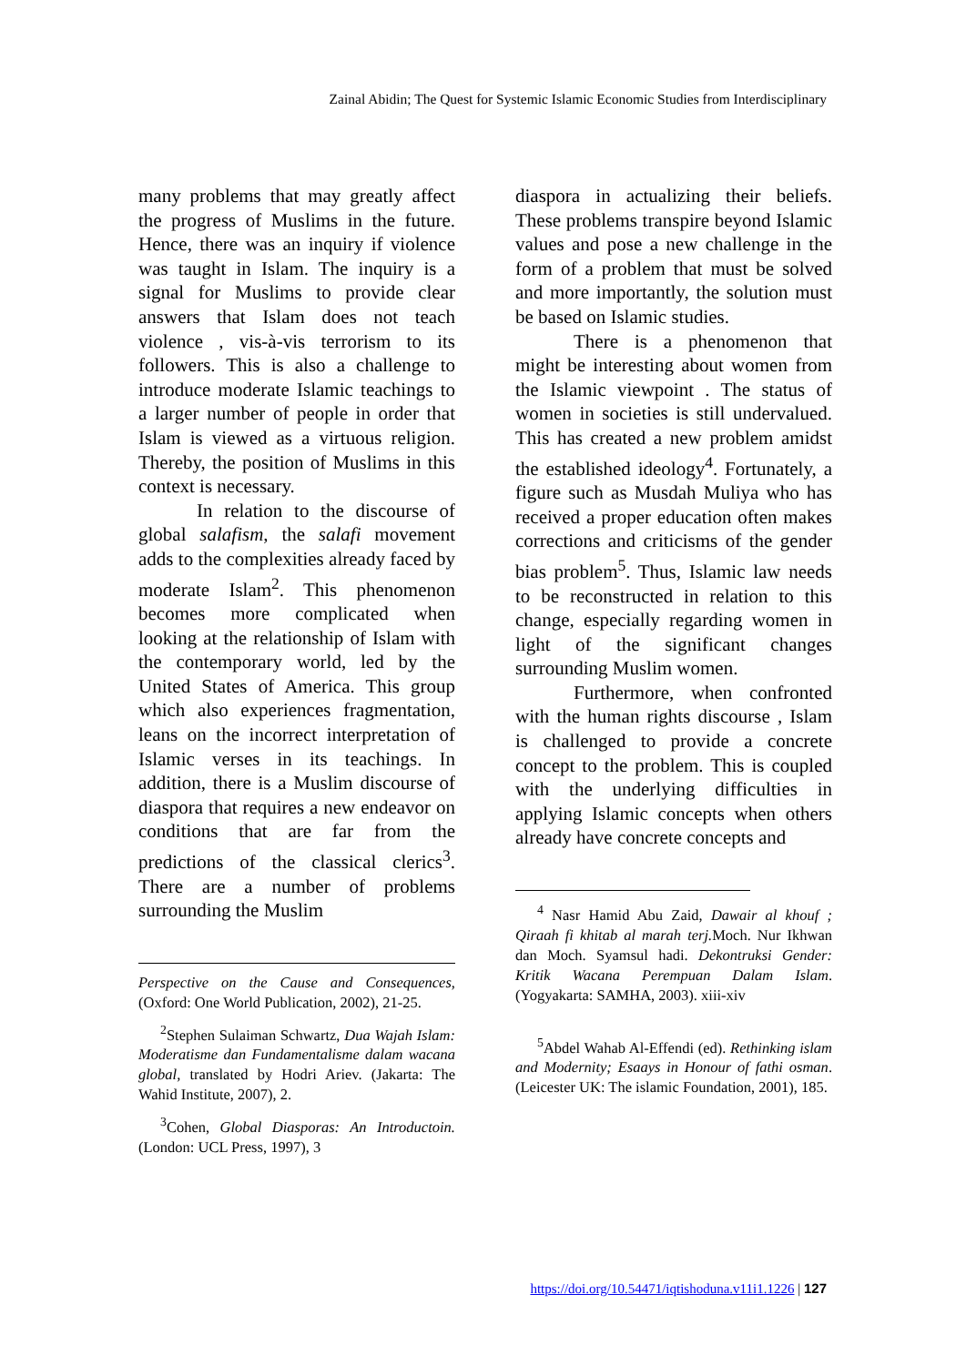Zainal Abidin; The Quest for Systemic Islamic Economic Studies from Interdisciplinary
many problems that may greatly affect the progress of Muslims in the future. Hence, there was an inquiry if violence was taught in Islam. The inquiry is a signal for Muslims to provide clear answers that Islam does not teach violence , vis-à-vis terrorism to its followers. This is also a challenge to introduce moderate Islamic teachings to a larger number of people in order that Islam is viewed as a virtuous religion. Thereby, the position of Muslims in this context is necessary.
In relation to the discourse of global salafism, the salafi movement adds to the complexities already faced by moderate Islam<sup>2</sup>. This phenomenon becomes more complicated when looking at the relationship of Islam with the contemporary world, led by the United States of America. This group which also experiences fragmentation, leans on the incorrect interpretation of Islamic verses in its teachings. In addition, there is a Muslim discourse of diaspora that requires a new endeavor on conditions that are far from the predictions of the classical clerics<sup>3</sup>. There are a number of problems surrounding the Muslim
Perspective on the Cause and Consequences, (Oxford: One World Publication, 2002), 21-25.
<sup>2</sup> Stephen Sulaiman Schwartz, Dua Wajah Islam: Moderatisme dan Fundamentalisme dalam wacana global, translated by Hodri Ariev. (Jakarta: The Wahid Institute, 2007), 2.
<sup>3</sup> Cohen, Global Diasporas: An Introductoin.(London: UCL Press, 1997), 3
diaspora in actualizing their beliefs. These problems transpire beyond Islamic values and pose a new challenge in the form of a problem that must be solved and more importantly, the solution must be based on Islamic studies.
There is a phenomenon that might be interesting about women from the Islamic viewpoint . The status of women in societies is still undervalued. This has created a new problem amidst the established ideology<sup>4</sup>. Fortunately, a figure such as Musdah Muliya who has received a proper education often makes corrections and criticisms of the gender bias problem<sup>5</sup>. Thus, Islamic law needs to be reconstructed in relation to this change, especially regarding women in light of the significant changes surrounding Muslim women.
Furthermore, when confronted with the human rights discourse , Islam is challenged to provide a concrete concept to the problem. This is coupled with the underlying difficulties in applying Islamic concepts when others already have concrete concepts and
<sup>4</sup> Nasr Hamid Abu Zaid, Dawair al khouf ; Qiraah fi khitab al marah terj. Moch. Nur Ikhwan dan Moch. Syamsul hadi. Dekontruksi Gender: Kritik Wacana Perempuan Dalam Islam.(Yogyakarta: SAMHA, 2003). xiii-xiv
<sup>5</sup> Abdel Wahab Al-Effendi (ed). Rethinking islam and Modernity; Esaays in Honour of fathi osman. (Leicester UK: The islamic Foundation, 2001), 185.
https://doi.org/10.54471/iqtishoduna.v11i1.1226 | 127